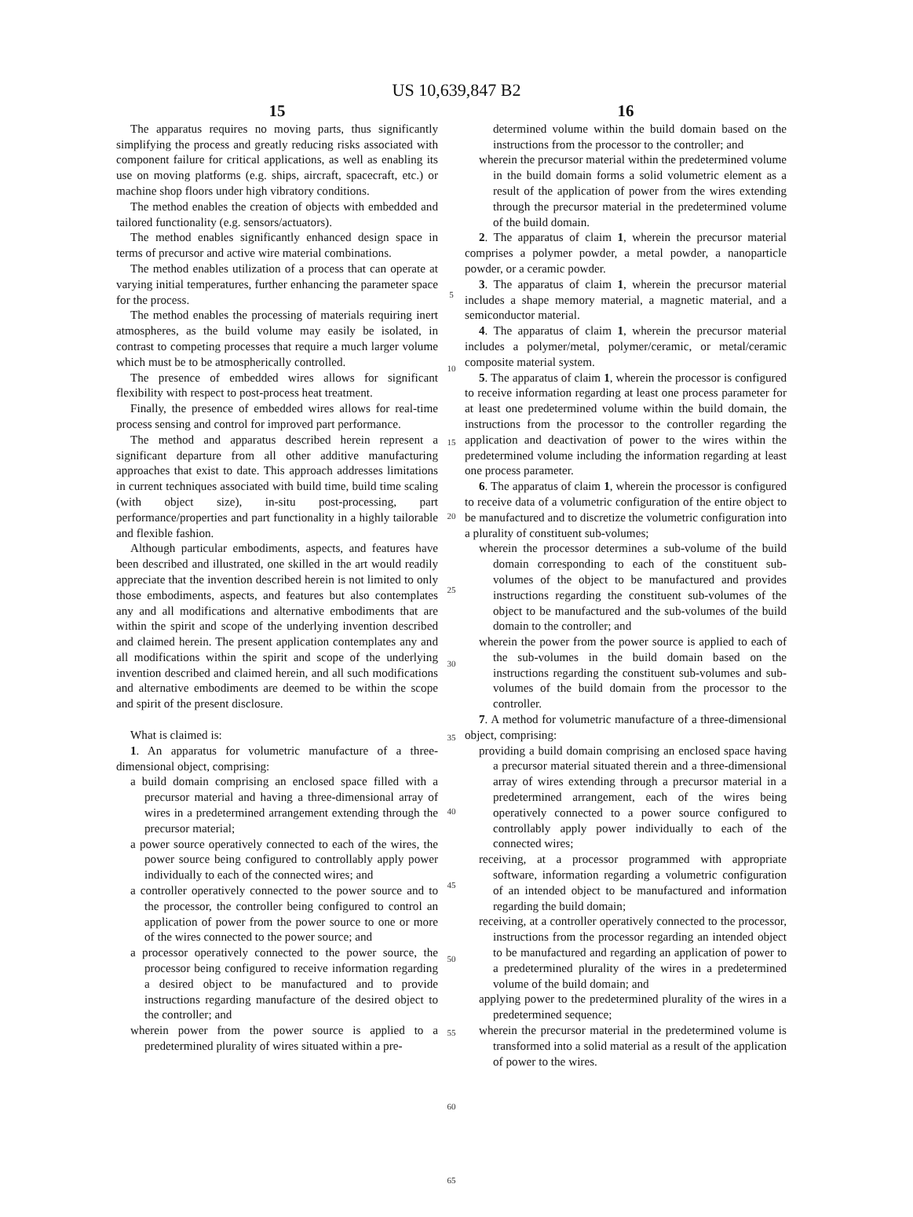US 10,639,847 B2
15
The apparatus requires no moving parts, thus significantly simplifying the process and greatly reducing risks associated with component failure for critical applications, as well as enabling its use on moving platforms (e.g. ships, aircraft, spacecraft, etc.) or machine shop floors under high vibratory conditions.
The method enables the creation of objects with embedded and tailored functionality (e.g. sensors/actuators).
The method enables significantly enhanced design space in terms of precursor and active wire material combinations.
The method enables utilization of a process that can operate at varying initial temperatures, further enhancing the parameter space for the process.
The method enables the processing of materials requiring inert atmospheres, as the build volume may easily be isolated, in contrast to competing processes that require a much larger volume which must be to be atmospherically controlled.
The presence of embedded wires allows for significant flexibility with respect to post-process heat treatment.
Finally, the presence of embedded wires allows for real-time process sensing and control for improved part performance.
The method and apparatus described herein represent a significant departure from all other additive manufacturing approaches that exist to date. This approach addresses limitations in current techniques associated with build time, build time scaling (with object size), in-situ post-processing, part performance/properties and part functionality in a highly tailorable and flexible fashion.
Although particular embodiments, aspects, and features have been described and illustrated, one skilled in the art would readily appreciate that the invention described herein is not limited to only those embodiments, aspects, and features but also contemplates any and all modifications and alternative embodiments that are within the spirit and scope of the underlying invention described and claimed herein. The present application contemplates any and all modifications within the spirit and scope of the underlying invention described and claimed herein, and all such modifications and alternative embodiments are deemed to be within the scope and spirit of the present disclosure.
What is claimed is:
1. An apparatus for volumetric manufacture of a three-dimensional object, comprising:
a build domain comprising an enclosed space filled with a precursor material and having a three-dimensional array of wires in a predetermined arrangement extending through the precursor material;
a power source operatively connected to each of the wires, the power source being configured to controllably apply power individually to each of the connected wires; and
a controller operatively connected to the power source and to the processor, the controller being configured to control an application of power from the power source to one or more of the wires connected to the power source; and
a processor operatively connected to the power source, the processor being configured to receive information regarding a desired object to be manufactured and to provide instructions regarding manufacture of the desired object to the controller; and
wherein power from the power source is applied to a predetermined plurality of wires situated within a pre-
5
10
15
20
25
30
35
40
45
50
55
60
65
16
determined volume within the build domain based on the instructions from the processor to the controller; and
wherein the precursor material within the predetermined volume in the build domain forms a solid volumetric element as a result of the application of power from the wires extending through the precursor material in the predetermined volume of the build domain.
2. The apparatus of claim 1, wherein the precursor material comprises a polymer powder, a metal powder, a nanoparticle powder, or a ceramic powder.
3. The apparatus of claim 1, wherein the precursor material includes a shape memory material, a magnetic material, and a semiconductor material.
4. The apparatus of claim 1, wherein the precursor material includes a polymer/metal, polymer/ceramic, or metal/ceramic composite material system.
5. The apparatus of claim 1, wherein the processor is configured to receive information regarding at least one process parameter for at least one predetermined volume within the build domain, the instructions from the processor to the controller regarding the application and deactivation of power to the wires within the predetermined volume including the information regarding at least one process parameter.
6. The apparatus of claim 1, wherein the processor is configured to receive data of a volumetric configuration of the entire object to be manufactured and to discretize the volumetric configuration into a plurality of constituent sub-volumes;
wherein the processor determines a sub-volume of the build domain corresponding to each of the constituent sub-volumes of the object to be manufactured and provides instructions regarding the constituent sub-volumes of the object to be manufactured and the sub-volumes of the build domain to the controller; and
wherein the power from the power source is applied to each of the sub-volumes in the build domain based on the instructions regarding the constituent sub-volumes and sub-volumes of the build domain from the processor to the controller.
7. A method for volumetric manufacture of a three-dimensional object, comprising:
providing a build domain comprising an enclosed space having a precursor material situated therein and a three-dimensional array of wires extending through a precursor material in a predetermined arrangement, each of the wires being operatively connected to a power source configured to controllably apply power individually to each of the connected wires;
receiving, at a processor programmed with appropriate software, information regarding a volumetric configuration of an intended object to be manufactured and information regarding the build domain;
receiving, at a controller operatively connected to the processor, instructions from the processor regarding an intended object to be manufactured and regarding an application of power to a predetermined plurality of the wires in a predetermined volume of the build domain; and
applying power to the predetermined plurality of the wires in a predetermined sequence;
wherein the precursor material in the predetermined volume is transformed into a solid material as a result of the application of power to the wires.